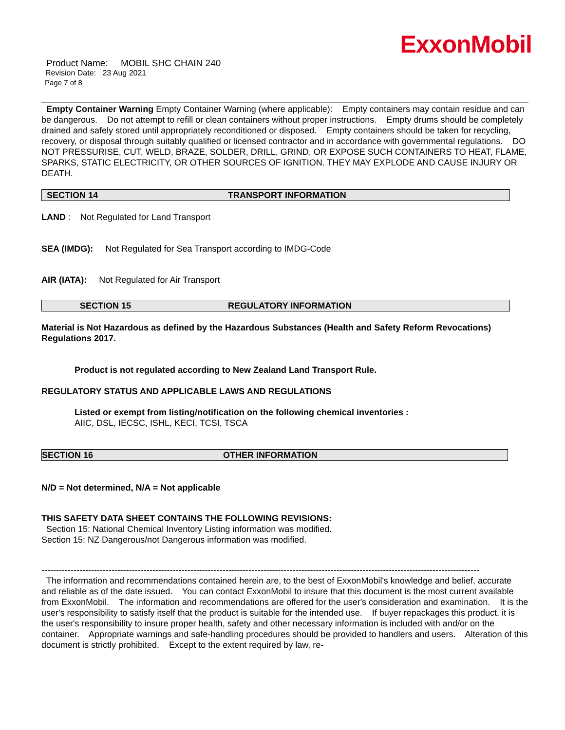ExxonMobil
Product Name: MOBIL SHC CHAIN 240
Revision Date: 23 Aug 2021
Page 7 of 8
Empty Container Warning Empty Container Warning (where applicable): Empty containers may contain residue and can be dangerous. Do not attempt to refill or clean containers without proper instructions. Empty drums should be completely drained and safely stored until appropriately reconditioned or disposed. Empty containers should be taken for recycling, recovery, or disposal through suitably qualified or licensed contractor and in accordance with governmental regulations. DO NOT PRESSURISE, CUT, WELD, BRAZE, SOLDER, DRILL, GRIND, OR EXPOSE SUCH CONTAINERS TO HEAT, FLAME, SPARKS, STATIC ELECTRICITY, OR OTHER SOURCES OF IGNITION. THEY MAY EXPLODE AND CAUSE INJURY OR DEATH.
SECTION 14 TRANSPORT INFORMATION
LAND : Not Regulated for Land Transport
SEA (IMDG): Not Regulated for Sea Transport according to IMDG-Code
AIR (IATA): Not Regulated for Air Transport
SECTION 15 REGULATORY INFORMATION
Material is Not Hazardous as defined by the Hazardous Substances (Health and Safety Reform Revocations) Regulations 2017.
Product is not regulated according to New Zealand Land Transport Rule.
REGULATORY STATUS AND APPLICABLE LAWS AND REGULATIONS
Listed or exempt from listing/notification on the following chemical inventories :
AIIC, DSL, IECSC, ISHL, KECI, TCSI, TSCA
SECTION 16 OTHER INFORMATION
N/D = Not determined, N/A = Not applicable
THIS SAFETY DATA SHEET CONTAINS THE FOLLOWING REVISIONS:
Section 15: National Chemical Inventory Listing information was modified.
Section 15: NZ Dangerous/not Dangerous information was modified.
------------------------------------------------------------------------------------------------------------------------------------------------------
The information and recommendations contained herein are, to the best of ExxonMobil's knowledge and belief, accurate and reliable as of the date issued. You can contact ExxonMobil to insure that this document is the most current available from ExxonMobil. The information and recommendations are offered for the user's consideration and examination. It is the user's responsibility to satisfy itself that the product is suitable for the intended use. If buyer repackages this product, it is the user's responsibility to insure proper health, safety and other necessary information is included with and/or on the container. Appropriate warnings and safe-handling procedures should be provided to handlers and users. Alteration of this document is strictly prohibited. Except to the extent required by law, re-